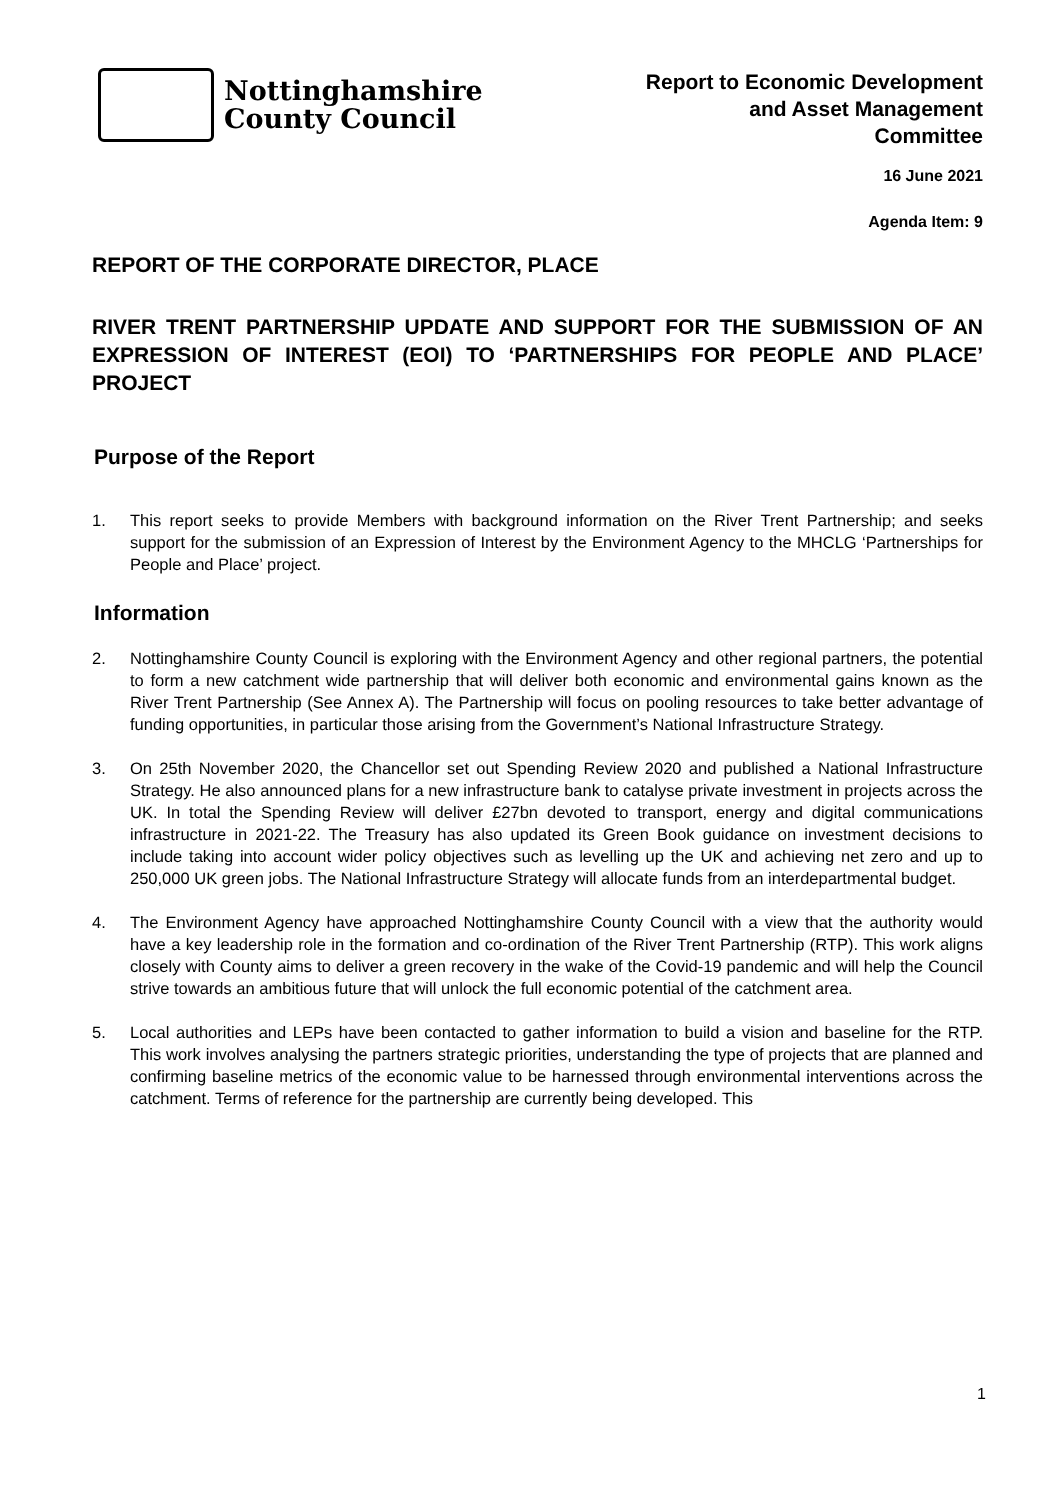Nottinghamshire
County Council
Report to Economic Development
and Asset Management
Committee
16 June 2021
Agenda Item: 9
REPORT OF THE CORPORATE DIRECTOR, PLACE
RIVER TRENT PARTNERSHIP UPDATE AND SUPPORT FOR THE SUBMISSION OF AN EXPRESSION OF INTEREST (EOI) TO ‘PARTNERSHIPS FOR PEOPLE AND PLACE’ PROJECT
Purpose of the Report
1. This report seeks to provide Members with background information on the River Trent Partnership; and seeks support for the submission of an Expression of Interest by the Environment Agency to the MHCLG ‘Partnerships for People and Place’ project.
Information
2. Nottinghamshire County Council is exploring with the Environment Agency and other regional partners, the potential to form a new catchment wide partnership that will deliver both economic and environmental gains known as the River Trent Partnership (See Annex A). The Partnership will focus on pooling resources to take better advantage of funding opportunities, in particular those arising from the Government’s National Infrastructure Strategy.
3. On 25th November 2020, the Chancellor set out Spending Review 2020 and published a National Infrastructure Strategy. He also announced plans for a new infrastructure bank to catalyse private investment in projects across the UK. In total the Spending Review will deliver £27bn devoted to transport, energy and digital communications infrastructure in 2021-22. The Treasury has also updated its Green Book guidance on investment decisions to include taking into account wider policy objectives such as levelling up the UK and achieving net zero and up to 250,000 UK green jobs. The National Infrastructure Strategy will allocate funds from an interdepartmental budget.
4. The Environment Agency have approached Nottinghamshire County Council with a view that the authority would have a key leadership role in the formation and co-ordination of the River Trent Partnership (RTP). This work aligns closely with County aims to deliver a green recovery in the wake of the Covid-19 pandemic and will help the Council strive towards an ambitious future that will unlock the full economic potential of the catchment area.
5. Local authorities and LEPs have been contacted to gather information to build a vision and baseline for the RTP. This work involves analysing the partners strategic priorities, understanding the type of projects that are planned and confirming baseline metrics of the economic value to be harnessed through environmental interventions across the catchment. Terms of reference for the partnership are currently being developed. This
1